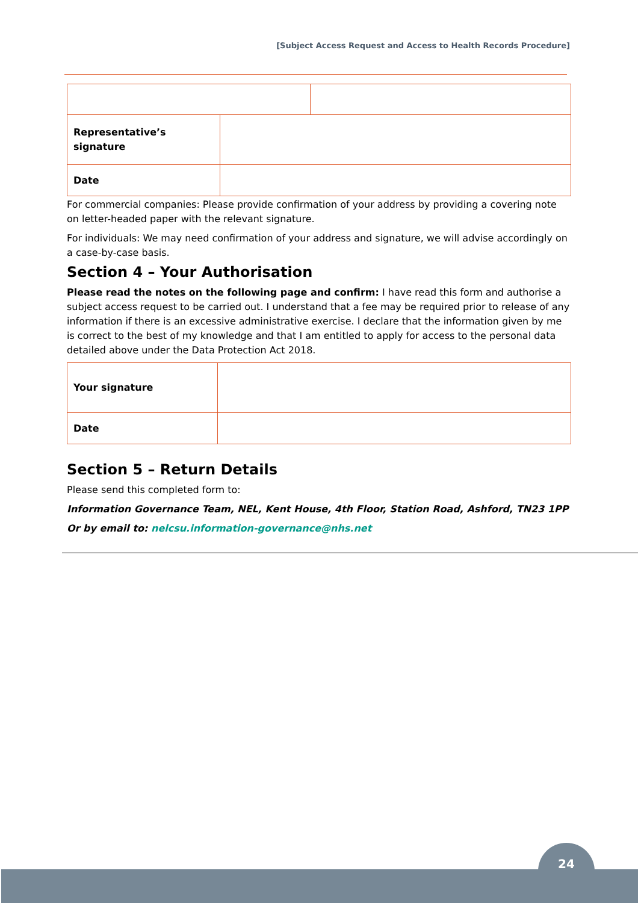[Subject Access Request and Access to Health Records Procedure]
| Representative’s signature | |
| Date | |
For commercial companies: Please provide confirmation of your address by providing a covering note on letter-headed paper with the relevant signature.
For individuals: We may need confirmation of your address and signature, we will advise accordingly on a case-by-case basis.
Section 4 – Your Authorisation
Please read the notes on the following page and confirm: I have read this form and authorise a subject access request to be carried out. I understand that a fee may be required prior to release of any information if there is an excessive administrative exercise. I declare that the information given by me is correct to the best of my knowledge and that I am entitled to apply for access to the personal data detailed above under the Data Protection Act 2018.
| Your signature | |
| Date | |
Section 5 – Return Details
Please send this completed form to:
Information Governance Team, NEL, Kent House, 4th Floor, Station Road, Ashford, TN23 1PP
Or by email to: nelcsu.information-governance@nhs.net
24